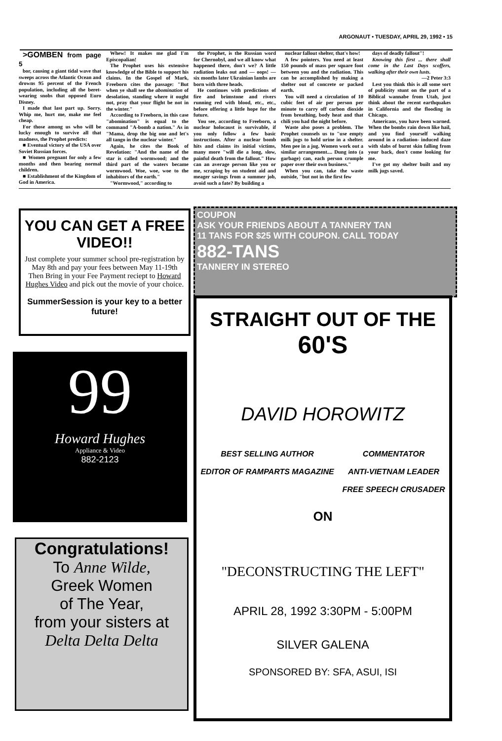ARGONAUT • TUESDAY, APRIL 29, 1992 • 15
>GOMBEN from page 5
bor, causing a giant tidal wave that sweeps across the Atlantic Ocean and drowns 95 percent of the French population, including all the beret-wearing snobs that opposed Euro Disney.
I made that last part up. Sorry. Whip me, hurt me, make me feel cheap.
For those among us who will be lucky enough to survive all that madness, the Prophet predicts:
■ Eventual victory of the USA over Soviet Russian forces.
■ Women pregnant for only a few months and then bearing normal children.
■ Establishment of the Kingdom of God in America.
Whew! It makes me glad I'm Episcopalian!
The Prophet uses his extensive knowledge of the Bible to support his claims. In the Gospel of Mark, Freeborn cites the passage: "But when ye shall see the abomination of desolation, standing where it ought not, pray that your flight be not in the winter."
According to Freeborn, in this case "abomination" is equal to the command "A-bomb a nation." As in "Mama, drop the big one and let's all tango in the nuclear winter."
Again, he cites the Book of Revelation: "And the name of the star is called wormwood; and the third part of the waters became wormwood. Woe, woe, woe to the inhabitors of the earth."
"Wormwood," according to
the Prophet, is the Russian word for Chernobyl, and we all know what happened there, don't we? A little radiation leaks out and — oops! — six months later Ukrainian lambs are born with three heads.
He continues with predictions of fire and brimstone and rivers running red with blood, etc., etc., before offering a little hope for the future.
You see, according to Freeborn, a nuclear holocaust is survivable, if you only follow a few basic instructions. After a nuclear bomb hits and claims its initial victims, many more "will die a long, slow, painful death from the fallout." How can an average person like you or me, scraping by on student aid and meager savings from a summer job, avoid such a fate? By building a
nuclear fallout shelter, that's how!
A few pointers. You need at least 150 pounds of mass per square foot between you and the radiation. This can be accomplished by making a shelter out of concrete or packed earth.
You will need a circulation of 10 cubic feet of air per person per minute to carry off carbon dioxide from breathing, body heat and that chili you had the night before.
Waste also poses a problem. The Prophet counsels us to "use empty milk jugs to hold urine in a shelter. Men pee in a jug. Women work out a similar arrangement.... Dung into (a garbage) can, each person crumple paper over their own business."
When you can, take the waste outside, "but not in the first few
days of deadly fallout"!
Knowing this first ... there shall come in the Last Days scoffers, walking after their own lusts.
—2 Peter 3:3
Lest you think this is all some sort of publicity stunt on the part of a Biblical wannabe from Utah, just think about the recent earthquakes in California and the flooding in Chicago.
Americans, you have been warned. When the bombs rain down like hail, and you find yourself walking around in a radiation- induced daze with slabs of burnt skin falling from your back, don't come looking for me.
I've got my shelter built and my milk jugs saved.
YOU CAN GET A FREE VIDEO!!
Just complete your summer school pre-registration by May 8th and pay your fees between May 11-19th
Then Bring in your Fee Payment reciept to Howard Hughes Video and pick out the movie of your choice.
SummerSession is your key to a better future!
COUPON
ASK YOUR FRIENDS ABOUT A TANNERY TAN
11 TANS FOR $25 WITH COUPON. CALL TODAY
882-TANS
TANNERY IN STEREO
99
Howard Hughes
Appliance & Video
882-2123
Congratulations!
To Anne Wilde,
Greek Women
of The Year,
from your sisters at
Delta Delta Delta
STRAIGHT OUT OF THE
60'S
DAVID HOROWITZ
BEST SELLING AUTHOR
EDITOR OF RAMPARTS MAGAZINE
COMMENTATOR
ANTI-VIETNAM LEADER
FREE SPEECH CRUSADER
ON
"DECONSTRUCTING THE LEFT"
APRIL 28, 1992 3:30PM - 5:00PM
SILVER GALENA
SPONSORED BY: SFA, ASUI, ISI